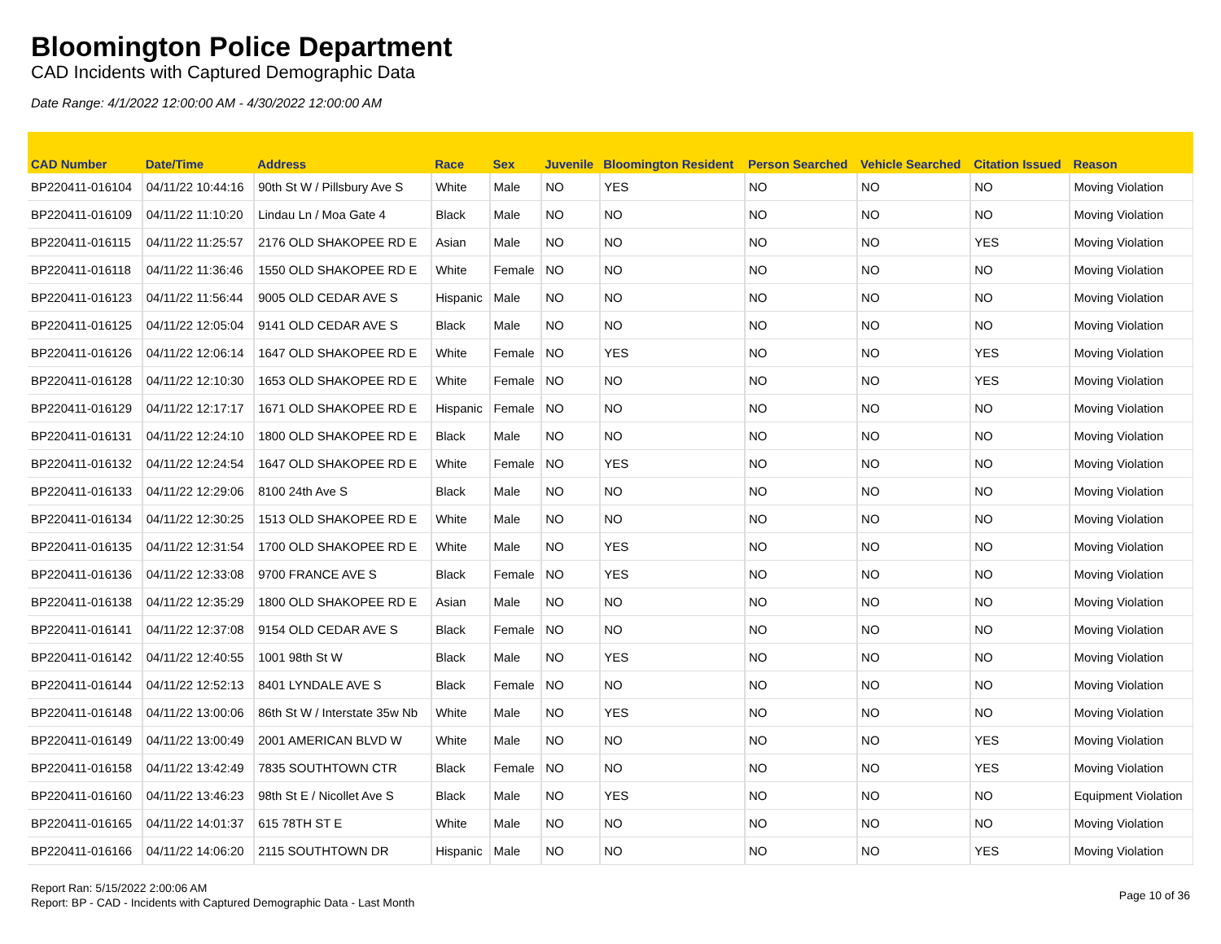Bloomington Police Department
CAD Incidents with Captured Demographic Data
Date Range: 4/1/2022 12:00:00 AM - 4/30/2022 12:00:00 AM
| CAD Number | Date/Time | Address | Race | Sex | Juvenile | Bloomington Resident | Person Searched | Vehicle Searched | Citation Issued | Reason |
| --- | --- | --- | --- | --- | --- | --- | --- | --- | --- | --- |
| BP220411-016104 | 04/11/22 10:44:16 | 90th St W / Pillsbury Ave S | White | Male | NO | YES | NO | NO | NO | Moving Violation |
| BP220411-016109 | 04/11/22 11:10:20 | Lindau Ln / Moa Gate 4 | Black | Male | NO | NO | NO | NO | NO | Moving Violation |
| BP220411-016115 | 04/11/22 11:25:57 | 2176 OLD SHAKOPEE RD E | Asian | Male | NO | NO | NO | NO | YES | Moving Violation |
| BP220411-016118 | 04/11/22 11:36:46 | 1550 OLD SHAKOPEE RD E | White | Female | NO | NO | NO | NO | NO | Moving Violation |
| BP220411-016123 | 04/11/22 11:56:44 | 9005 OLD CEDAR AVE S | Hispanic | Male | NO | NO | NO | NO | NO | Moving Violation |
| BP220411-016125 | 04/11/22 12:05:04 | 9141 OLD CEDAR AVE S | Black | Male | NO | NO | NO | NO | NO | Moving Violation |
| BP220411-016126 | 04/11/22 12:06:14 | 1647 OLD SHAKOPEE RD E | White | Female | NO | YES | NO | NO | YES | Moving Violation |
| BP220411-016128 | 04/11/22 12:10:30 | 1653 OLD SHAKOPEE RD E | White | Female | NO | NO | NO | NO | YES | Moving Violation |
| BP220411-016129 | 04/11/22 12:17:17 | 1671 OLD SHAKOPEE RD E | Hispanic | Female | NO | NO | NO | NO | NO | Moving Violation |
| BP220411-016131 | 04/11/22 12:24:10 | 1800 OLD SHAKOPEE RD E | Black | Male | NO | NO | NO | NO | NO | Moving Violation |
| BP220411-016132 | 04/11/22 12:24:54 | 1647 OLD SHAKOPEE RD E | White | Female | NO | YES | NO | NO | NO | Moving Violation |
| BP220411-016133 | 04/11/22 12:29:06 | 8100 24th Ave S | Black | Male | NO | NO | NO | NO | NO | Moving Violation |
| BP220411-016134 | 04/11/22 12:30:25 | 1513 OLD SHAKOPEE RD E | White | Male | NO | NO | NO | NO | NO | Moving Violation |
| BP220411-016135 | 04/11/22 12:31:54 | 1700 OLD SHAKOPEE RD E | White | Male | NO | YES | NO | NO | NO | Moving Violation |
| BP220411-016136 | 04/11/22 12:33:08 | 9700 FRANCE AVE S | Black | Female | NO | YES | NO | NO | NO | Moving Violation |
| BP220411-016138 | 04/11/22 12:35:29 | 1800 OLD SHAKOPEE RD E | Asian | Male | NO | NO | NO | NO | NO | Moving Violation |
| BP220411-016141 | 04/11/22 12:37:08 | 9154 OLD CEDAR AVE S | Black | Female | NO | NO | NO | NO | NO | Moving Violation |
| BP220411-016142 | 04/11/22 12:40:55 | 1001 98th St W | Black | Male | NO | YES | NO | NO | NO | Moving Violation |
| BP220411-016144 | 04/11/22 12:52:13 | 8401 LYNDALE AVE S | Black | Female | NO | NO | NO | NO | NO | Moving Violation |
| BP220411-016148 | 04/11/22 13:00:06 | 86th St W / Interstate 35w Nb | White | Male | NO | YES | NO | NO | NO | Moving Violation |
| BP220411-016149 | 04/11/22 13:00:49 | 2001 AMERICAN BLVD W | White | Male | NO | NO | NO | NO | YES | Moving Violation |
| BP220411-016158 | 04/11/22 13:42:49 | 7835 SOUTHTOWN CTR | Black | Female | NO | NO | NO | NO | YES | Moving Violation |
| BP220411-016160 | 04/11/22 13:46:23 | 98th St E / Nicollet Ave S | Black | Male | NO | YES | NO | NO | NO | Equipment Violation |
| BP220411-016165 | 04/11/22 14:01:37 | 615 78TH ST E | White | Male | NO | NO | NO | NO | NO | Moving Violation |
| BP220411-016166 | 04/11/22 14:06:20 | 2115 SOUTHTOWN DR | Hispanic | Male | NO | NO | NO | NO | YES | Moving Violation |
Report Ran: 5/15/2022 2:00:06 AM
Report: BP - CAD - Incidents with Captured Demographic Data - Last Month
Page 10 of 36